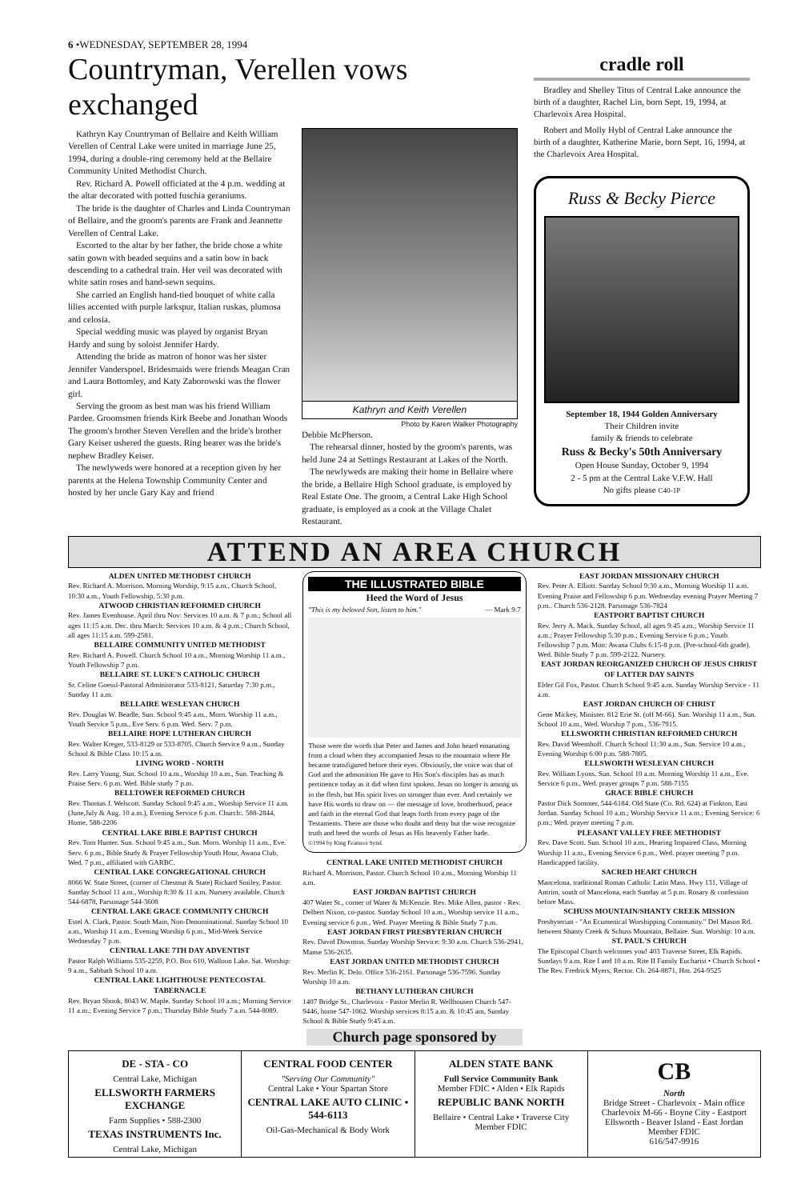6 •WEDNESDAY, SEPTEMBER 28, 1994
Countryman, Verellen vows exchanged
Kathryn Kay Countryman of Bellaire and Keith William Verellen of Central Lake were united in marriage June 25, 1994, during a double-ring ceremony held at the Bellaire Community United Methodist Church.
Rev. Richard A. Powell officiated at the 4 p.m. wedding at the altar decorated with potted fuschia geraniums.
The bride is the daughter of Charles and Linda Countryman of Bellaire, and the groom's parents are Frank and Jeannette Verellen of Central Lake.
Escorted to the altar by her father, the bride chose a white satin gown with beaded sequins and a satin bow in back descending to a cathedral train. Her veil was decorated with white satin roses and hand-sewn sequins.
She carried an English hand-tied bouquet of white calla lilies accented with purple larkspur, Italian ruskas, plumosa and celosia.
Special wedding music was played by organist Bryan Hardy and sung by soloist Jennifer Hardy.
Attending the bride as matron of honor was her sister Jennifer Vanderspoel. Bridesmaids were friends Meagan Cran and Laura Bottomley, and Katy Zaborowski was the flower girl.
Serving the groom as best man was his friend William Pardee. Groomsmen friends Kirk Beebe and Jonathan Woods The groom's brother Steven Verellen and the bride's brother Gary Keiser ushered the guests. Ring bearer was the bride's nephew Bradley Keiser.
The newlyweds were honored at a reception given by her parents at the Helena Township Community Center and hosted by her uncle Gary Kay and friend
Kathryn and Keith Verellen
Photo by Karen Walker Photography
Debbie McPherson.
The rehearsal dinner, hosted by the groom's parents, was held June 24 at Settings Restaurant at Lakes of the North.
The newlyweds are making their home in Bellaire where the bride, a Bellaire High School graduate, is employed by Real Estate One. The groom, a Central Lake High School graduate, is employed as a cook at the Village Chalet Restaurant.
cradle roll
Bradley and Shelley Titus of Central Lake announce the birth of a daughter, Rachel Lin, born Sept. 19, 1994, at Charlevoix Area Hospital.
Robert and Molly Hybl of Central Lake announce the birth of a daughter, Katherine Marie, born Sept. 16, 1994, at the Charlevoix Area Hospital.
Russ & Becky Pierce
September 18, 1944 Golden Anniversary
Their Children invite
family & friends to celebrate
Russ & Becky's 50th Anniversary
Open House Sunday, October 9, 1994
2 - 5 pm at the Central Lake V.F.W. Hall
No gifts please C40-1P
ATTEND AN AREA CHURCH
ALDEN UNITED METHODIST CHURCH
Rev. Richard A. Morrison. Morning Worship, 9:15 a.m., Church School, 10:30 a.m., Youth Fellowship, 5:30 p.m.
ATWOOD CHRISTIAN REFORMED CHURCH
Rev. James Evenhouse. April thru Nov: Services 10 a.m. & 7 p.m.; School all ages 11:15 a.m. Dec. thru March: Services 10 a.m. & 4 p.m.; Church School, all ages 11:15 a.m. 599-2581.
BELLAIRE COMMUNITY UNITED METHODIST
Rev. Richard A. Powell. Church School 10 a.m., Morning Worship 11 a.m., Youth Fellowship 7 p.m.
BELLAIRE ST. LUKE'S CATHOLIC CHURCH
Sr. Celine Goessl-Pastoral Administrator 533-8121, Saturday 7:30 p.m., Sunday 11 a.m.
BELLAIRE WESLEYAN CHURCH
Rev. Douglas W. Beadle, Sun. School 9:45 a.m., Morn. Worship 11 a.m., Youth Service 5 p.m., Eve Serv. 6 p.m. Wed. Serv. 7 p.m.
BELLAIRE HOPE LUTHERAN CHURCH
Rev. Walter Kreger, 533-8129 or 533-8705. Church Service 9 a.m., Sunday School & Bible Class 10:15 a.m.
LIVING WORD - NORTH
Rev. Larry Young. Sun. School 10 a.m., Worship 10 a.m., Sun. Teaching & Praise Serv. 6 p.m. Wed. Bible study 7 p.m.
BELLTOWER REFORMED CHURCH
Rev. Thomas J. Welscott. Sunday School 9:45 a.m., Worship Service 11 a.m.(June,July & Aug. 10 a.m.), Evening Service 6 p.m. Church:. 588-2844, Home, 588-2206
CENTRAL LAKE BIBLE BAPTIST CHURCH
Rev. Tom Hunter. Sun. School 9:45 a.m., Sun. Morn. Worship 11 a.m., Eve. Serv. 6 p.m., Bible Study & Prayer Fellowship Youth Hour, Awana Club, Wed. 7 p.m., affiliated with GARBC.
CENTRAL LAKE CONGREGATIONAL CHURCH
8066 W. State Street, (corner of Chestnut & State) Richard Smiley, Pastor. Sunday School 11 a.m., Worship 8:30 & 11 a.m. Nursery available. Church 544-6878, Parsonage 544-3608
CENTRAL LAKE GRACE COMMUNITY CHURCH
Estel A. Clark, Pastor. South Main, Non-Denominational. Sunday School 10 a.m., Worship 11 a.m., Evening Worship 6 p.m., Mid-Week Service Wednesday 7 p.m.
CENTRAL LAKE 7TH DAY ADVENTIST
Pastor Ralph Williams 535-2259, P.O. Box 610, Walloon Lake. Sat. Worship: 9 a.m., Sabbath School 10 a.m.
CENTRAL LAKE LIGHTHOUSE PENTECOSTAL TABERNACLE
Rev. Bryan Shook, 8043 W. Maple. Sunday School 10 a.m.; Morning Service 11 a.m.; Evening Service 7 p.m.; Thursday Bible Study 7 a.m. 544-8089.
THE ILLUSTRATED BIBLE
Heed the Word of Jesus
"This is my beloved Son, listen to him." — Mark 9:7
Those were the words that Peter and James and John heard emanating from a cloud when they accompanied Jesus to the mountain where He became transfigured before their eyes. Obviously, the voice was that of God and the admonition He gave to His Son's disciples has as much pertinence today as it did when first spoken. Jesus no longer is among us in the flesh, but His spirit lives on stronger than ever. And certainly we have His words to draw on — the message of love, brotherhood, peace and faith in the eternal God that leaps forth from every page of the Testaments. There are those who doubt and deny but the wise recognize truth and heed the words of Jesus as His heavenly Father bade.
©1994 by King Features Synd.
CENTRAL LAKE UNITED METHODIST CHURCH
Richard A. Morrison, Pastor. Church School 10 a.m., Morning Worship 11 a.m.
EAST JORDAN BAPTIST CHURCH
407 Water St., corner of Water & McKenzie. Rev. Mike Allen, pastor - Rev. Delbert Nixon, co-pastor. Sunday School 10 a.m., Worship service 11 a.m., Evening service 6 p.m., Wed. Prayer Meeting & Bible Study 7 p.m.
EAST JORDAN FIRST PRESBYTERIAN CHURCH
Rev. David Downton. Sunday Worship Service: 9:30 a.m. Church 536-2941, Manse 536-2635.
EAST JORDAN UNITED METHODIST CHURCH
Rev. Merlin K. Delo. Office 536-2161. Parsonage 536-7596. Sunday Worship 10 a.m.
BETHANY LUTHERAN CHURCH
1407 Bridge St., Charlevoix - Pastor Merlin R. Wellhousen Church 547-9446, home 547-1062. Worship services 8:15 a.m. & 10:45 am, Sunday School & Bible Study 9:45 a.m.
EAST JORDAN MISSIONARY CHURCH
Rev. Peter A. Elliott. Sunday School 9:30 a.m., Morning Worship 11 a.m. Evening Praise and Fellowship 6 p.m. Wednesday evening Prayer Meeting 7 p.m.. Church 536-2128. Parsonage 536-7824
EASTPORT BAPTIST CHURCH
Rev. Jerry A. Mack. Sunday School, all ages 9:45 a.m.; Worship Service 11 a.m.; Prayer Fellowship 5:30 p.m.; Evening Service 6 p.m.; Youth Fellowship 7 p.m. Mon: Awana Clubs 6:15-8 p.m. (Pre-school-6th grade). Wed. Bible Study 7 p.m. 599-2122. Nursery.
EAST JORDAN REORGANIZED CHURCH OF JESUS CHRIST OF LATTER DAY SAINTS
Elder Gil Fox, Pastor. Church School 9:45 a.m. Sunday Worship Service - 11 a.m.
EAST JORDAN CHURCH OF CHRIST
Gene Mickey, Minister. 812 Erie St. (off M-66). Sun. Worship 11 a.m., Sun. School 10 a.m., Wed. Worship 7 p.m., 536-7915.
ELLSWORTH CHRISTIAN REFORMED CHURCH
Rev. David Weemhoff. Church School 11:30 a.m., Sun. Service 10 a.m., Evening Worship 6:00 p.m. 588-7805.
ELLSWORTH WESLEYAN CHURCH
Rev. William Lyons. Sun. School 10 a.m. Morning Worship 11 a.m., Eve. Service 6 p.m., Wed. prayer groups 7 p.m. 588-7155
GRACE BIBLE CHURCH
Pastor Dick Sommer, 544-6184. Old State (Co. Rd. 624) at Finkton, East Jordan. Sunday School 10 a.m.; Worship Service 11 a.m.; Evening Service: 6 p.m.; Wed. prayer meeting 7 p.m.
PLEASANT VALLEY FREE METHODIST
Rev. Dave Scott. Sun. School 10 a.m., Hearing Impaired Class, Morning Worship 11 a.m., Evening Service 6 p.m., Wed. prayer meeting 7 p.m. Handicapped facility.
SACRED HEART CHURCH
Mancelona, traditional Roman Catholic Latin Mass. Hwy 131, Village of Antrim, south of Mancelona, each Sunday at 5 p.m. Rosary & confession before Mass.
SCHUSS MOUNTAIN/SHANTY CREEK MISSION
Presbyterian - "An Ecumenical Worshipping Community." Del Mason Rd. between Shanty Creek & Schuss Mountain, Bellaire. Sun. Worship: 10 a.m.
ST. PAUL'S CHURCH
The Episcopal Church welcomes you! 403 Traverse Street, Elk Rapids. Sundays 9 a.m. Rite I and 10 a.m. Rite II Family Eucharist • Church School • The Rev. Fredrick Myers, Rector. Ch. 264-8871, Hm. 264-9525
Church page sponsored by
DE - STA - CO
Central Lake, Michigan
ELLSWORTH FARMERS EXCHANGE
Farm Supplies • 588-2300
TEXAS INSTRUMENTS Inc.
Central Lake, Michigan
CENTRAL FOOD CENTER
"Serving Our Community"
Central Lake • Your Spartan Store
CENTRAL LAKE AUTO CLINIC • 544-6113
Oil-Gas-Mechanical & Body Work
ALDEN STATE BANK
Full Service Community Bank
Member FDIC • Alden • Elk Rapids
REPUBLIC BANK NORTH
Bellaire • Central Lake • Traverse City
Member FDIC
CB
North
Bridge Street - Charlevoix - Main office
Charlevoix M-66 - Boyne City - Eastport
Ellsworth - Beaver Island - East Jordan
Member FDIC
616/547-9916